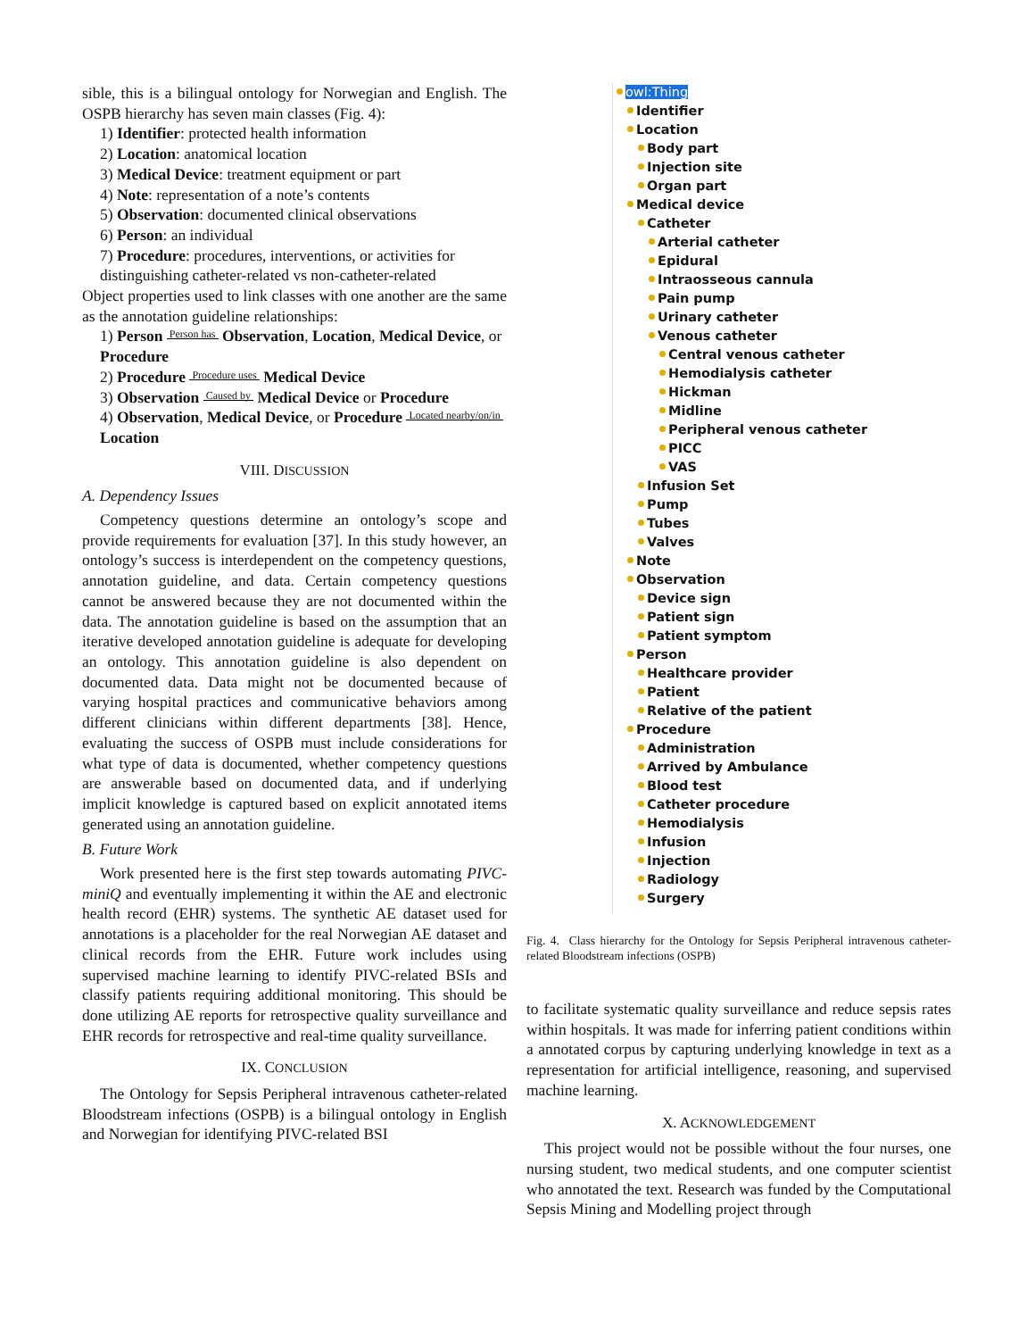sible, this is a bilingual ontology for Norwegian and English. The OSPB hierarchy has seven main classes (Fig. 4):
1) Identifier: protected health information
2) Location: anatomical location
3) Medical Device: treatment equipment or part
4) Note: representation of a note’s contents
5) Observation: documented clinical observations
6) Person: an individual
7) Procedure: procedures, interventions, or activities for distinguishing catheter-related vs non-catheter-related
Object properties used to link classes with one another are the same as the annotation guideline relationships:
1) Person Person has Observation, Location, Medical Device, or Procedure
2) Procedure Procedure uses Medical Device
3) Observation Caused by Medical Device or Procedure
4) Observation, Medical Device, or Procedure Located nearby/on/in Location
VIII. DISCUSSION
A. Dependency Issues
Competency questions determine an ontology’s scope and provide requirements for evaluation [37]. In this study however, an ontology’s success is interdependent on the competency questions, annotation guideline, and data. Certain competency questions cannot be answered because they are not documented within the data. The annotation guideline is based on the assumption that an iterative developed annotation guideline is adequate for developing an ontology. This annotation guideline is also dependent on documented data. Data might not be documented because of varying hospital practices and communicative behaviors among different clinicians within different departments [38]. Hence, evaluating the success of OSPB must include considerations for what type of data is documented, whether competency questions are answerable based on documented data, and if underlying implicit knowledge is captured based on explicit annotated items generated using an annotation guideline.
B. Future Work
Work presented here is the first step towards automating PIVC-miniQ and eventually implementing it within the AE and electronic health record (EHR) systems. The synthetic AE dataset used for annotations is a placeholder for the real Norwegian AE dataset and clinical records from the EHR. Future work includes using supervised machine learning to identify PIVC-related BSIs and classify patients requiring additional monitoring. This should be done utilizing AE reports for retrospective quality surveillance and EHR records for retrospective and real-time quality surveillance.
IX. CONCLUSION
The Ontology for Sepsis Peripheral intravenous catheter-related Bloodstream infections (OSPB) is a bilingual ontology in English and Norwegian for identifying PIVC-related BSI
owl:Thing
Identifier
Location
Body part
Injection site
Organ part
Medical device
Catheter
Arterial catheter
Epidural
Intraosseous cannula
Pain pump
Urinary catheter
Venous catheter
Central venous catheter
Hemodialysis catheter
Hickman
Midline
Peripheral venous catheter
PICC
VAS
Infusion Set
Pump
Tubes
Valves
Note
Observation
Device sign
Patient sign
Patient symptom
Person
Healthcare provider
Patient
Relative of the patient
Procedure
Administration
Arrived by Ambulance
Blood test
Catheter procedure
Hemodialysis
Infusion
Injection
Radiology
Surgery
Fig. 4. Class hierarchy for the Ontology for Sepsis Peripheral intravenous catheter-related Bloodstream infections (OSPB)
to facilitate systematic quality surveillance and reduce sepsis rates within hospitals. It was made for inferring patient conditions within a annotated corpus by capturing underlying knowledge in text as a representation for artificial intelligence, reasoning, and supervised machine learning.
X. ACKNOWLEDGEMENT
This project would not be possible without the four nurses, one nursing student, two medical students, and one computer scientist who annotated the text. Research was funded by the Computational Sepsis Mining and Modelling project through